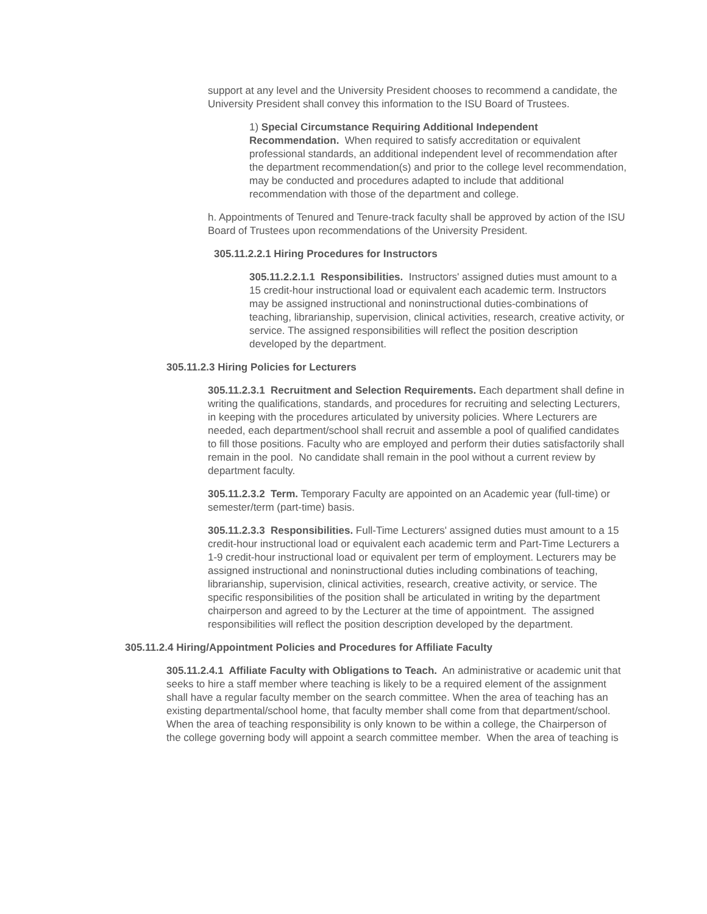support at any level and the University President chooses to recommend a candidate, the University President shall convey this information to the ISU Board of Trustees.
1) Special Circumstance Requiring Additional Independent Recommendation. When required to satisfy accreditation or equivalent professional standards, an additional independent level of recommendation after the department recommendation(s) and prior to the college level recommendation, may be conducted and procedures adapted to include that additional recommendation with those of the department and college.
h. Appointments of Tenured and Tenure-track faculty shall be approved by action of the ISU Board of Trustees upon recommendations of the University President.
305.11.2.2.1 Hiring Procedures for Instructors
305.11.2.2.1.1 Responsibilities. Instructors' assigned duties must amount to a 15 credit-hour instructional load or equivalent each academic term. Instructors may be assigned instructional and noninstructional duties-combinations of teaching, librarianship, supervision, clinical activities, research, creative activity, or service. The assigned responsibilities will reflect the position description developed by the department.
305.11.2.3 Hiring Policies for Lecturers
305.11.2.3.1 Recruitment and Selection Requirements. Each department shall define in writing the qualifications, standards, and procedures for recruiting and selecting Lecturers, in keeping with the procedures articulated by university policies. Where Lecturers are needed, each department/school shall recruit and assemble a pool of qualified candidates to fill those positions. Faculty who are employed and perform their duties satisfactorily shall remain in the pool. No candidate shall remain in the pool without a current review by department faculty.
305.11.2.3.2 Term. Temporary Faculty are appointed on an Academic year (full-time) or semester/term (part-time) basis.
305.11.2.3.3 Responsibilities. Full-Time Lecturers' assigned duties must amount to a 15 credit-hour instructional load or equivalent each academic term and Part-Time Lecturers a 1-9 credit-hour instructional load or equivalent per term of employment. Lecturers may be assigned instructional and noninstructional duties including combinations of teaching, librarianship, supervision, clinical activities, research, creative activity, or service. The specific responsibilities of the position shall be articulated in writing by the department chairperson and agreed to by the Lecturer at the time of appointment. The assigned responsibilities will reflect the position description developed by the department.
305.11.2.4 Hiring/Appointment Policies and Procedures for Affiliate Faculty
305.11.2.4.1 Affiliate Faculty with Obligations to Teach. An administrative or academic unit that seeks to hire a staff member where teaching is likely to be a required element of the assignment shall have a regular faculty member on the search committee. When the area of teaching has an existing departmental/school home, that faculty member shall come from that department/school. When the area of teaching responsibility is only known to be within a college, the Chairperson of the college governing body will appoint a search committee member. When the area of teaching is